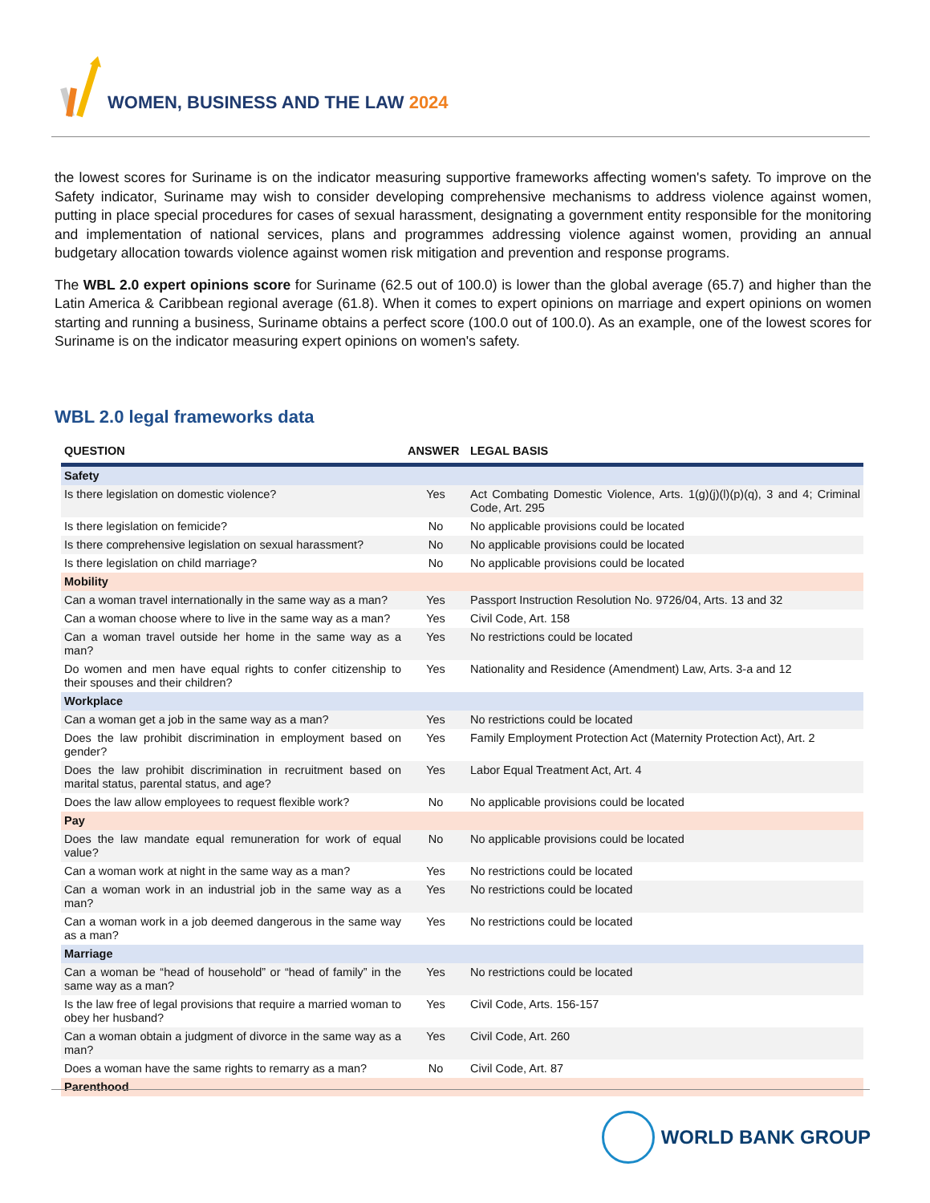WOMEN, BUSINESS AND THE LAW 2024
the lowest scores for Suriname is on the indicator measuring supportive frameworks affecting women's safety. To improve on the Safety indicator, Suriname may wish to consider developing comprehensive mechanisms to address violence against women, putting in place special procedures for cases of sexual harassment, designating a government entity responsible for the monitoring and implementation of national services, plans and programmes addressing violence against women, providing an annual budgetary allocation towards violence against women risk mitigation and prevention and response programs.
The WBL 2.0 expert opinions score for Suriname (62.5 out of 100.0) is lower than the global average (65.7) and higher than the Latin America & Caribbean regional average (61.8). When it comes to expert opinions on marriage and expert opinions on women starting and running a business, Suriname obtains a perfect score (100.0 out of 100.0). As an example, one of the lowest scores for Suriname is on the indicator measuring expert opinions on women's safety.
WBL 2.0 legal frameworks data
| QUESTION | ANSWER | LEGAL BASIS |
| --- | --- | --- |
| Safety | | |
| Is there legislation on domestic violence? | Yes | Act Combating Domestic Violence, Arts. 1(g)(j)(l)(p)(q), 3 and 4; Criminal Code, Art. 295 |
| Is there legislation on femicide? | No | No applicable provisions could be located |
| Is there comprehensive legislation on sexual harassment? | No | No applicable provisions could be located |
| Is there legislation on child marriage? | No | No applicable provisions could be located |
| Mobility | | |
| Can a woman travel internationally in the same way as a man? | Yes | Passport Instruction Resolution No. 9726/04, Arts. 13 and 32 |
| Can a woman choose where to live in the same way as a man? | Yes | Civil Code, Art. 158 |
| Can a woman travel outside her home in the same way as a man? | Yes | No restrictions could be located |
| Do women and men have equal rights to confer citizenship to their spouses and their children? | Yes | Nationality and Residence (Amendment) Law, Arts. 3-a and 12 |
| Workplace | | |
| Can a woman get a job in the same way as a man? | Yes | No restrictions could be located |
| Does the law prohibit discrimination in employment based on gender? | Yes | Family Employment Protection Act (Maternity Protection Act), Art. 2 |
| Does the law prohibit discrimination in recruitment based on marital status, parental status, and age? | Yes | Labor Equal Treatment Act, Art. 4 |
| Does the law allow employees to request flexible work? | No | No applicable provisions could be located |
| Pay | | |
| Does the law mandate equal remuneration for work of equal value? | No | No applicable provisions could be located |
| Can a woman work at night in the same way as a man? | Yes | No restrictions could be located |
| Can a woman work in an industrial job in the same way as a man? | Yes | No restrictions could be located |
| Can a woman work in a job deemed dangerous in the same way as a man? | Yes | No restrictions could be located |
| Marriage | | |
| Can a woman be “head of household” or “head of family” in the same way as a man? | Yes | No restrictions could be located |
| Is the law free of legal provisions that require a married woman to obey her husband? | Yes | Civil Code, Arts. 156-157 |
| Can a woman obtain a judgment of divorce in the same way as a man? | Yes | Civil Code, Art. 260 |
| Does a woman have the same rights to remarry as a man? | No | Civil Code, Art. 87 |
| Parenthood | | |
WORLD BANK GROUP